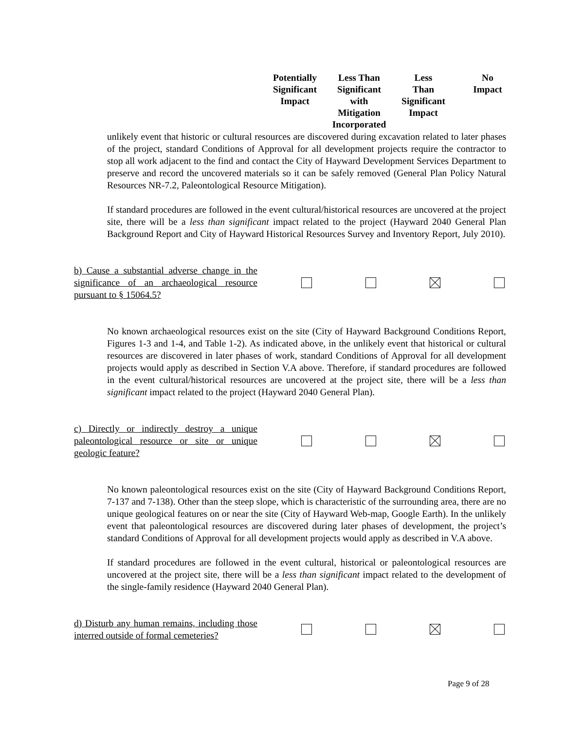| Potentially Significant Impact | Less Than Significant with Mitigation Incorporated | Less Than Significant Impact | No Impact |
| --- | --- | --- | --- |
unlikely event that historic or cultural resources are discovered during excavation related to later phases of the project, standard Conditions of Approval for all development projects require the contractor to stop all work adjacent to the find and contact the City of Hayward Development Services Department to preserve and record the uncovered materials so it can be safely removed (General Plan Policy Natural Resources NR-7.2, Paleontological Resource Mitigation).
If standard procedures are followed in the event cultural/historical resources are uncovered at the project site, there will be a less than significant impact related to the project (Hayward 2040 General Plan Background Report and City of Hayward Historical Resources Survey and Inventory Report, July 2010).
b) Cause a substantial adverse change in the significance of an archaeological resource pursuant to § 15064.5?
No known archaeological resources exist on the site (City of Hayward Background Conditions Report, Figures 1-3 and 1-4, and Table 1-2). As indicated above, in the unlikely event that historical or cultural resources are discovered in later phases of work, standard Conditions of Approval for all development projects would apply as described in Section V.A above. Therefore, if standard procedures are followed in the event cultural/historical resources are uncovered at the project site, there will be a less than significant impact related to the project (Hayward 2040 General Plan).
c) Directly or indirectly destroy a unique paleontological resource or site or unique geologic feature?
No known paleontological resources exist on the site (City of Hayward Background Conditions Report, 7-137 and 7-138). Other than the steep slope, which is characteristic of the surrounding area, there are no unique geological features on or near the site (City of Hayward Web-map, Google Earth). In the unlikely event that paleontological resources are discovered during later phases of development, the project’s standard Conditions of Approval for all development projects would apply as described in V.A above.
If standard procedures are followed in the event cultural, historical or paleontological resources are uncovered at the project site, there will be a less than significant impact related to the development of the single-family residence (Hayward 2040 General Plan).
d) Disturb any human remains, including those interred outside of formal cemeteries?
Page 9 of 28